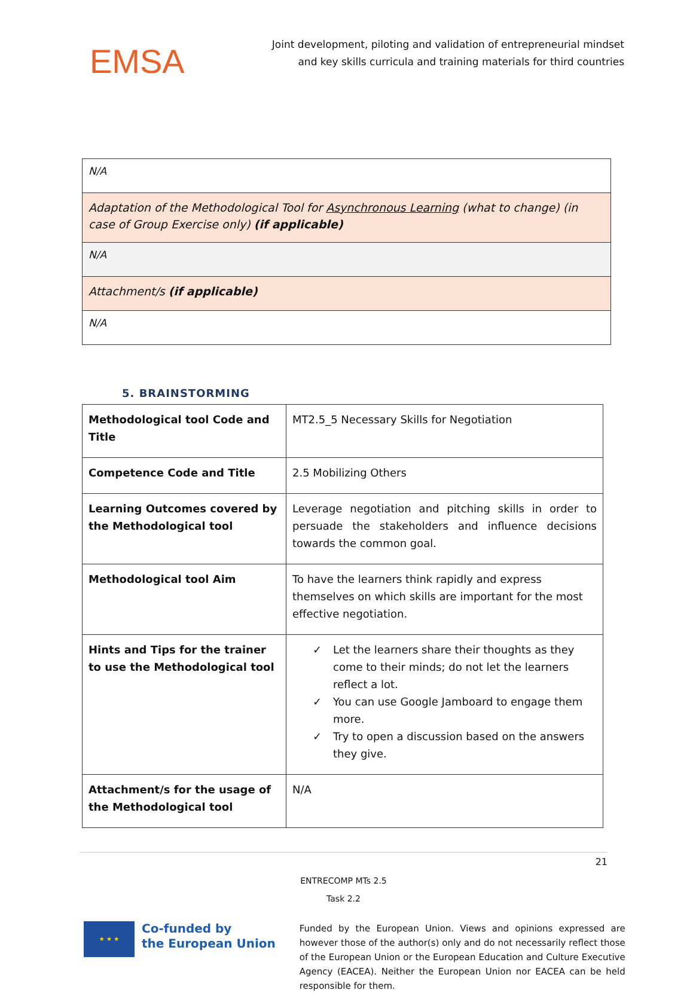EMSA
Joint development, piloting and validation of entrepreneurial mindset
and key skills curricula and training materials for third countries
| N/A |
| Adaptation of the Methodological Tool for Asynchronous Learning (what to change) (in case of Group Exercise only) (if applicable) |
| N/A |
| Attachment/s (if applicable) |
| N/A |
5. BRAINSTORMING
| Methodological tool Code and Title | MT2.5_5 Necessary Skills for Negotiation |
| Competence Code and Title | 2.5 Mobilizing Others |
| Learning Outcomes covered by the Methodological tool | Leverage negotiation and pitching skills in order to persuade the stakeholders and influence decisions towards the common goal. |
| Methodological tool Aim | To have the learners think rapidly and express themselves on which skills are important for the most effective negotiation. |
| Hints and Tips for the trainer to use the Methodological tool | ✓ Let the learners share their thoughts as they come to their minds; do not let the learners reflect a lot. ✓ You can use Google Jamboard to engage them more. ✓ Try to open a discussion based on the answers they give. |
| Attachment/s for the usage of the Methodological tool | N/A |
21
ENTRECOMP MTs 2.5
Task 2.2
★ ★ ★
Co-funded by
the European Union
Funded by the European Union. Views and opinions expressed are however those of the author(s) only and do not necessarily reflect those of the European Union or the European Education and Culture Executive Agency (EACEA). Neither the European Union nor EACEA can be held responsible for them.